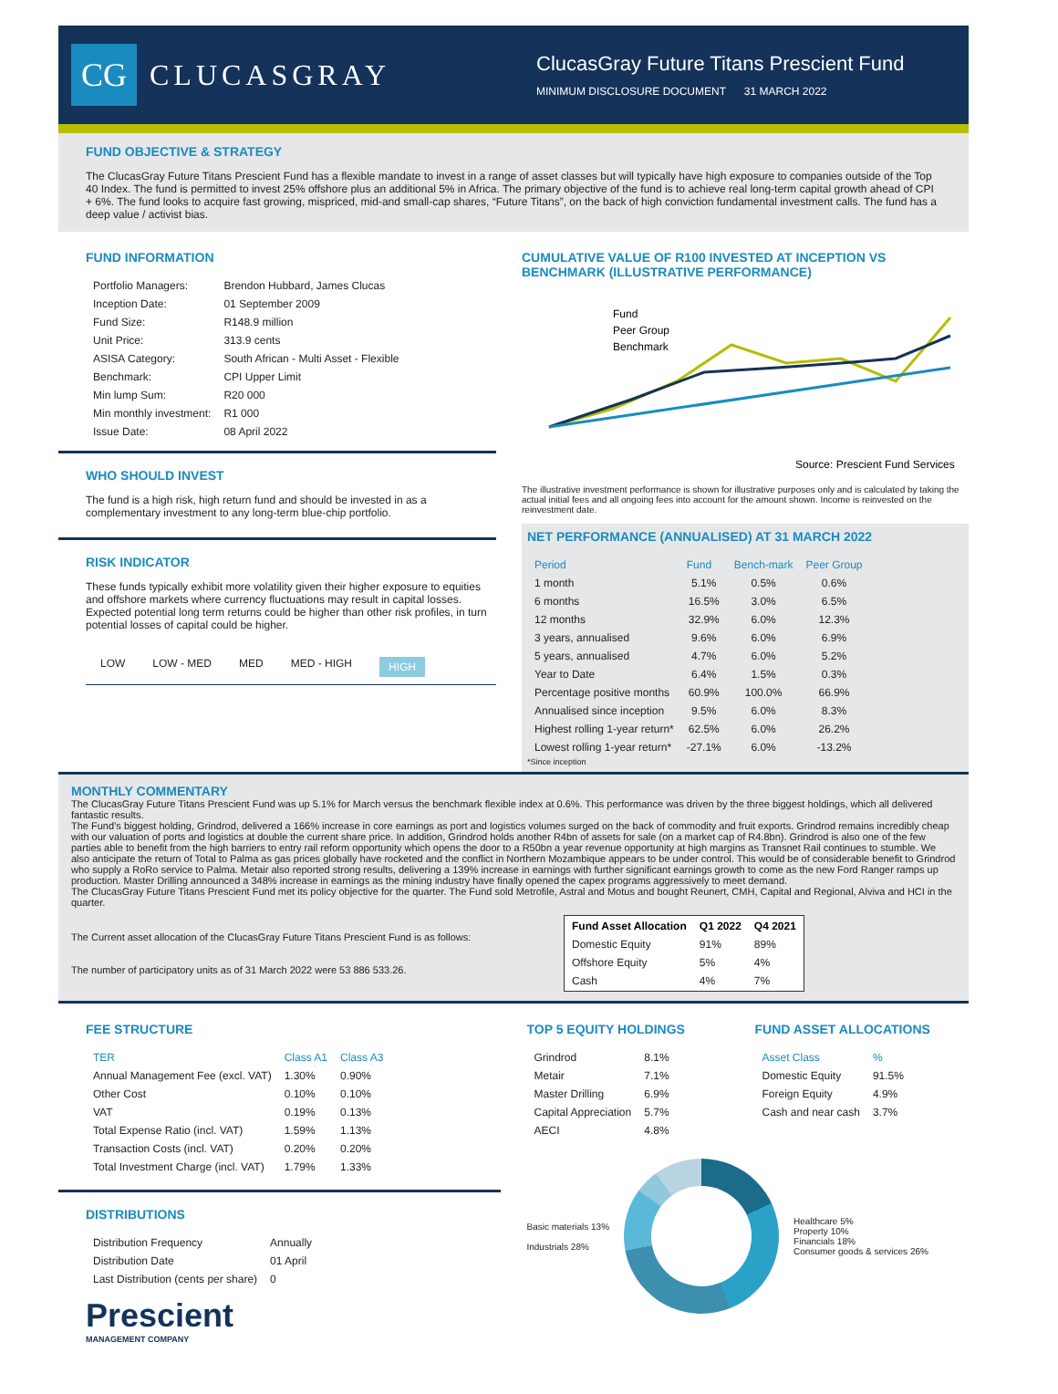CG
CLUCASGRAY
ClucasGray Future Titans Prescient Fund
MINIMUM DISCLOSURE DOCUMENT 31 MARCH 2022
FUND OBJECTIVE & STRATEGY
The ClucasGray Future Titans Prescient Fund has a flexible mandate to invest in a range of asset classes but will typically have high exposure to companies outside of the Top 40 Index. The fund is permitted to invest 25% offshore plus an additional 5% in Africa. The primary objective of the fund is to achieve real long-term capital growth ahead of CPI + 6%. The fund looks to acquire fast growing, mispriced, mid-and small-cap shares, “Future Titans”, on the back of high conviction fundamental investment calls. The fund has a deep value / activist bias.
FUND INFORMATION
| Portfolio Managers: | Brendon Hubbard, James Clucas |
| Inception Date: | 01 September 2009 |
| Fund Size: | R148.9 million |
| Unit Price: | 313.9 cents |
| ASISA Category: | South African - Multi Asset - Flexible |
| Benchmark: | CPI Upper Limit |
| Min lump Sum: | R20 000 |
| Min monthly investment: | R1 000 |
| Issue Date: | 08 April 2022 |
WHO SHOULD INVEST
The fund is a high risk, high return fund and should be invested in as a complementary investment to any long-term blue-chip portfolio.
RISK INDICATOR
These funds typically exhibit more volatility given their higher exposure to equities and offshore markets where currency fluctuations may result in capital losses. Expected potential long term returns could be higher than other risk profiles, in turn potential losses of capital could be higher.
LOW LOW - MED MED MED - HIGH HIGH
CUMULATIVE VALUE OF R100 INVESTED AT INCEPTION VS BENCHMARK (ILLUSTRATIVE PERFORMANCE)
Fund
Peer Group
Benchmark
Source: Prescient Fund Services
The illustrative investment performance is shown for illustrative purposes only and is calculated by taking the actual initial fees and all ongoing fees into account for the amount shown. Income is reinvested on the reinvestment date.
NET PERFORMANCE (ANNUALISED) AT 31 MARCH 2022
| Period | Fund | Bench-mark | Peer Group |
| --- | --- | --- | --- |
| 1 month | 5.1% | 0.5% | 0.6% |
| 6 months | 16.5% | 3.0% | 6.5% |
| 12 months | 32.9% | 6.0% | 12.3% |
| 3 years, annualised | 9.6% | 6.0% | 6.9% |
| 5 years, annualised | 4.7% | 6.0% | 5.2% |
| Year to Date | 6.4% | 1.5% | 0.3% |
| Percentage positive months | 60.9% | 100.0% | 66.9% |
| Annualised since inception | 9.5% | 6.0% | 8.3% |
| Highest rolling 1-year return* | 62.5% | 6.0% | 26.2% |
| Lowest rolling 1-year return* | -27.1% | 6.0% | -13.2% |
*Since inception
MONTHLY COMMENTARY
The ClucasGray Future Titans Prescient Fund was up 5.1% for March versus the benchmark flexible index at 0.6%. This performance was driven by the three biggest holdings, which all delivered fantastic results.
The Fund’s biggest holding, Grindrod, delivered a 166% increase in core earnings as port and logistics volumes surged on the back of commodity and fruit exports. Grindrod remains incredibly cheap with our valuation of ports and logistics at double the current share price. In addition, Grindrod holds another R4bn of assets for sale (on a market cap of R4.8bn). Grindrod is also one of the few parties able to benefit from the high barriers to entry rail reform opportunity which opens the door to a R50bn a year revenue opportunity at high margins as Transnet Rail continues to stumble. We also anticipate the return of Total to Palma as gas prices globally have rocketed and the conflict in Northern Mozambique appears to be under control. This would be of considerable benefit to Grindrod who supply a RoRo service to Palma. Metair also reported strong results, delivering a 139% increase in earnings with further significant earnings growth to come as the new Ford Ranger ramps up production. Master Drilling announced a 348% increase in earnings as the mining industry have finally opened the capex programs aggressively to meet demand.
The ClucasGray Future Titans Prescient Fund met its policy objective for the quarter. The Fund sold Metrofile, Astral and Motus and bought Reunert, CMH, Capital and Regional, Alviva and HCI in the quarter.
The Current asset allocation of the ClucasGray Future Titans Prescient Fund is as follows:
The number of participatory units as of 31 March 2022 were 53 886 533.26.
| Fund Asset Allocation | Q1 2022 | Q4 2021 |
| --- | --- | --- |
| Domestic Equity | 91% | 89% |
| Offshore Equity | 5% | 4% |
| Cash | 4% | 7% |
FEE STRUCTURE
| TER | Class A1 | Class A3 |
| --- | --- | --- |
| Annual Management Fee (excl. VAT) | 1.30% | 0.90% |
| Other Cost | 0.10% | 0.10% |
| VAT | 0.19% | 0.13% |
| Total Expense Ratio (incl. VAT) | 1.59% | 1.13% |
| Transaction Costs (incl. VAT) | 0.20% | 0.20% |
| Total Investment Charge (incl. VAT) | 1.79% | 1.33% |
DISTRIBUTIONS
| Distribution Frequency | Annually |
| Distribution Date | 01 April |
| Last Distribution (cents per share) | 0 |
Prescient
MANAGEMENT COMPANY
TOP 5 EQUITY HOLDINGS
| Grindrod | 8.1% |
| Metair | 7.1% |
| Master Drilling | 6.9% |
| Capital Appreciation | 5.7% |
| AECI | 4.8% |
FUND ASSET ALLOCATIONS
| Asset Class | % |
| --- | --- |
| Domestic Equity | 91.5% |
| Foreign Equity | 4.9% |
| Cash and near cash | 3.7% |
Basic materials 13%
Industrials 28%
Healthcare 5%
Property 10%
Financials 18%
Consumer goods & services 26%